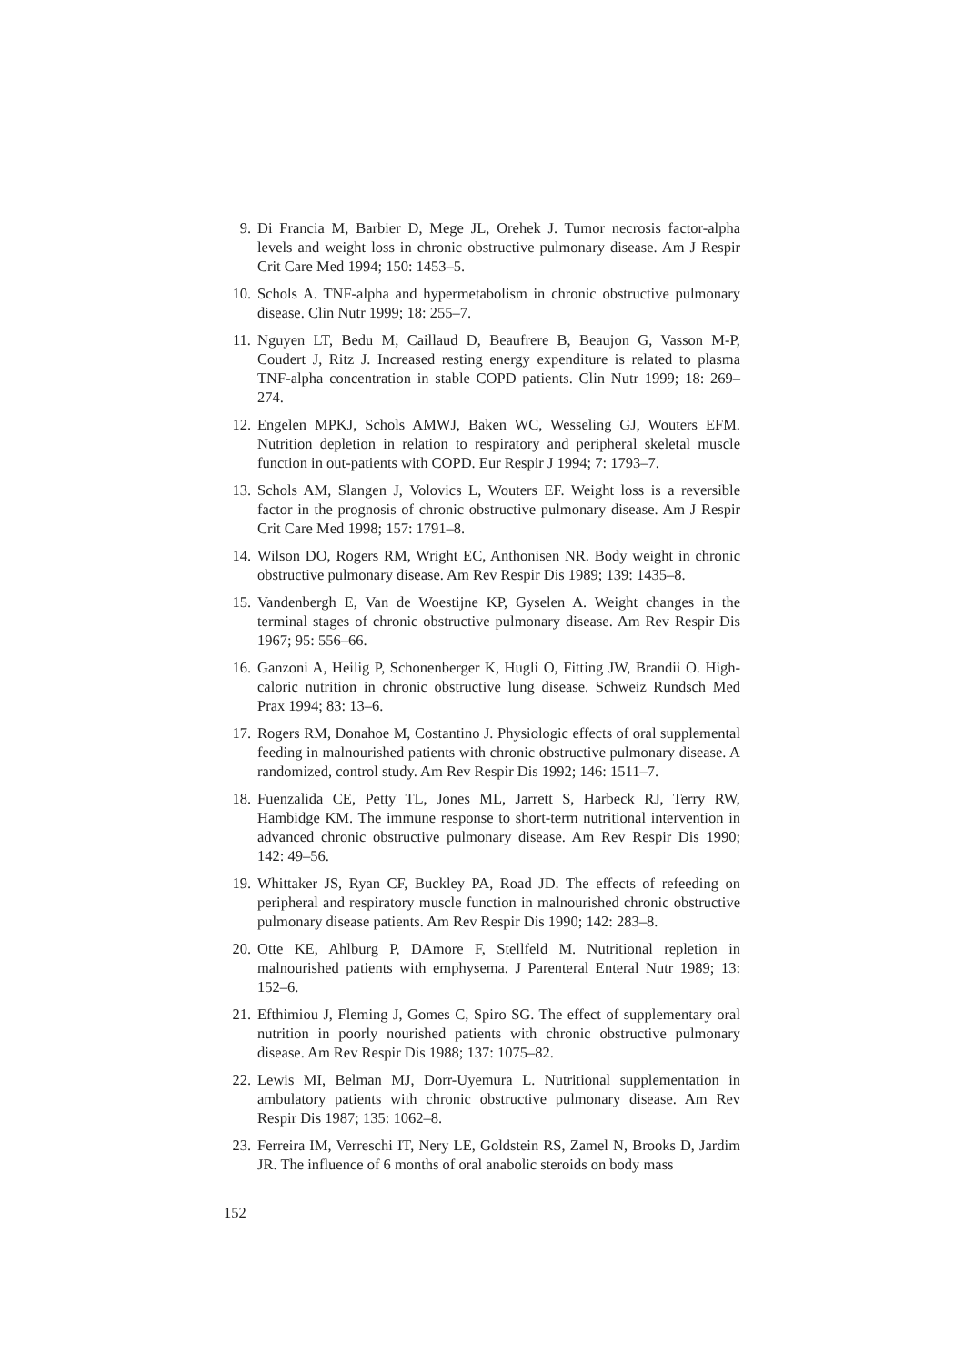9. Di Francia M, Barbier D, Mege JL, Orehek J. Tumor necrosis factor-alpha levels and weight loss in chronic obstructive pulmonary disease. Am J Respir Crit Care Med 1994; 150: 1453–5.
10. Schols A. TNF-alpha and hypermetabolism in chronic obstructive pulmonary disease. Clin Nutr 1999; 18: 255–7.
11. Nguyen LT, Bedu M, Caillaud D, Beaufrere B, Beaujon G, Vasson M-P, Coudert J, Ritz J. Increased resting energy expenditure is related to plasma TNF-alpha concentration in stable COPD patients. Clin Nutr 1999; 18: 269–274.
12. Engelen MPKJ, Schols AMWJ, Baken WC, Wesseling GJ, Wouters EFM. Nutrition depletion in relation to respiratory and peripheral skeletal muscle function in out-patients with COPD. Eur Respir J 1994; 7: 1793–7.
13. Schols AM, Slangen J, Volovics L, Wouters EF. Weight loss is a reversible factor in the prognosis of chronic obstructive pulmonary disease. Am J Respir Crit Care Med 1998; 157: 1791–8.
14. Wilson DO, Rogers RM, Wright EC, Anthonisen NR. Body weight in chronic obstructive pulmonary disease. Am Rev Respir Dis 1989; 139: 1435–8.
15. Vandenbergh E, Van de Woestijne KP, Gyselen A. Weight changes in the terminal stages of chronic obstructive pulmonary disease. Am Rev Respir Dis 1967; 95: 556–66.
16. Ganzoni A, Heilig P, Schonenberger K, Hugli O, Fitting JW, Brandii O. High-caloric nutrition in chronic obstructive lung disease. Schweiz Rundsch Med Prax 1994; 83: 13–6.
17. Rogers RM, Donahoe M, Costantino J. Physiologic effects of oral supplemental feeding in malnourished patients with chronic obstructive pulmonary disease. A randomized, control study. Am Rev Respir Dis 1992; 146: 1511–7.
18. Fuenzalida CE, Petty TL, Jones ML, Jarrett S, Harbeck RJ, Terry RW, Hambidge KM. The immune response to short-term nutritional intervention in advanced chronic obstructive pulmonary disease. Am Rev Respir Dis 1990; 142: 49–56.
19. Whittaker JS, Ryan CF, Buckley PA, Road JD. The effects of refeeding on peripheral and respiratory muscle function in malnourished chronic obstructive pulmonary disease patients. Am Rev Respir Dis 1990; 142: 283–8.
20. Otte KE, Ahlburg P, DAmore F, Stellfeld M. Nutritional repletion in malnourished patients with emphysema. J Parenteral Enteral Nutr 1989; 13: 152–6.
21. Efthimiou J, Fleming J, Gomes C, Spiro SG. The effect of supplementary oral nutrition in poorly nourished patients with chronic obstructive pulmonary disease. Am Rev Respir Dis 1988; 137: 1075–82.
22. Lewis MI, Belman MJ, Dorr-Uyemura L. Nutritional supplementation in ambulatory patients with chronic obstructive pulmonary disease. Am Rev Respir Dis 1987; 135: 1062–8.
23. Ferreira IM, Verreschi IT, Nery LE, Goldstein RS, Zamel N, Brooks D, Jardim JR. The influence of 6 months of oral anabolic steroids on body mass
152